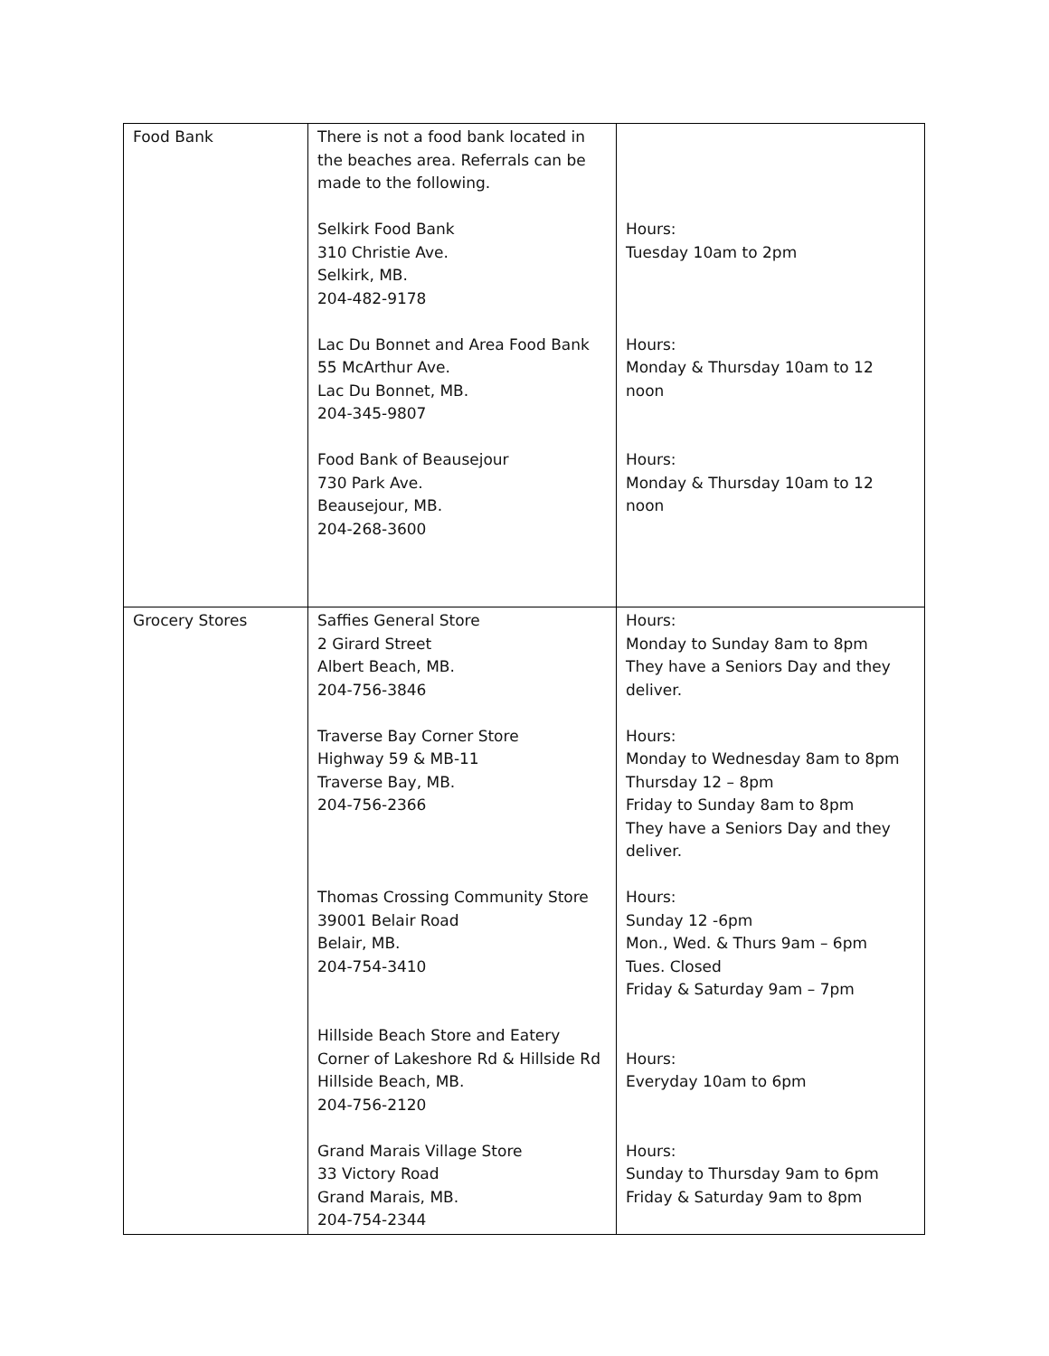| Food Bank | There is not a food bank located in the beaches area. Referrals can be made to the following. Selkirk Food Bank 310 Christie Ave. Selkirk, MB. 204-482-9178 Lac Du Bonnet and Area Food Bank 55 McArthur Ave. Lac Du Bonnet, MB. 204-345-9807 Food Bank of Beausejour 730 Park Ave. Beausejour, MB. 204-268-3600 | Hours: Tuesday 10am to 2pm Hours: Monday & Thursday 10am to 12 noon Hours: Monday & Thursday 10am to 12 noon |
| Grocery Stores | Saffies General Store 2 Girard Street Albert Beach, MB. 204-756-3846 Traverse Bay Corner Store Highway 59 & MB-11 Traverse Bay, MB. 204-756-2366 Thomas Crossing Community Store 39001 Belair Road Belair, MB. 204-754-3410 Hillside Beach Store and Eatery Corner of Lakeshore Rd & Hillside Rd Hillside Beach, MB. 204-756-2120 Grand Marais Village Store 33 Victory Road Grand Marais, MB. 204-754-2344 | Hours: Monday to Sunday 8am to 8pm They have a Seniors Day and they deliver. Hours: Monday to Wednesday 8am to 8pm Thursday 12 – 8pm Friday to Sunday 8am to 8pm They have a Seniors Day and they deliver. Hours: Sunday 12 -6pm Mon., Wed. & Thurs 9am – 6pm Tues. Closed Friday & Saturday 9am – 7pm Hours: Everyday 10am to 6pm Hours: Sunday to Thursday 9am to 6pm Friday & Saturday 9am to 8pm |